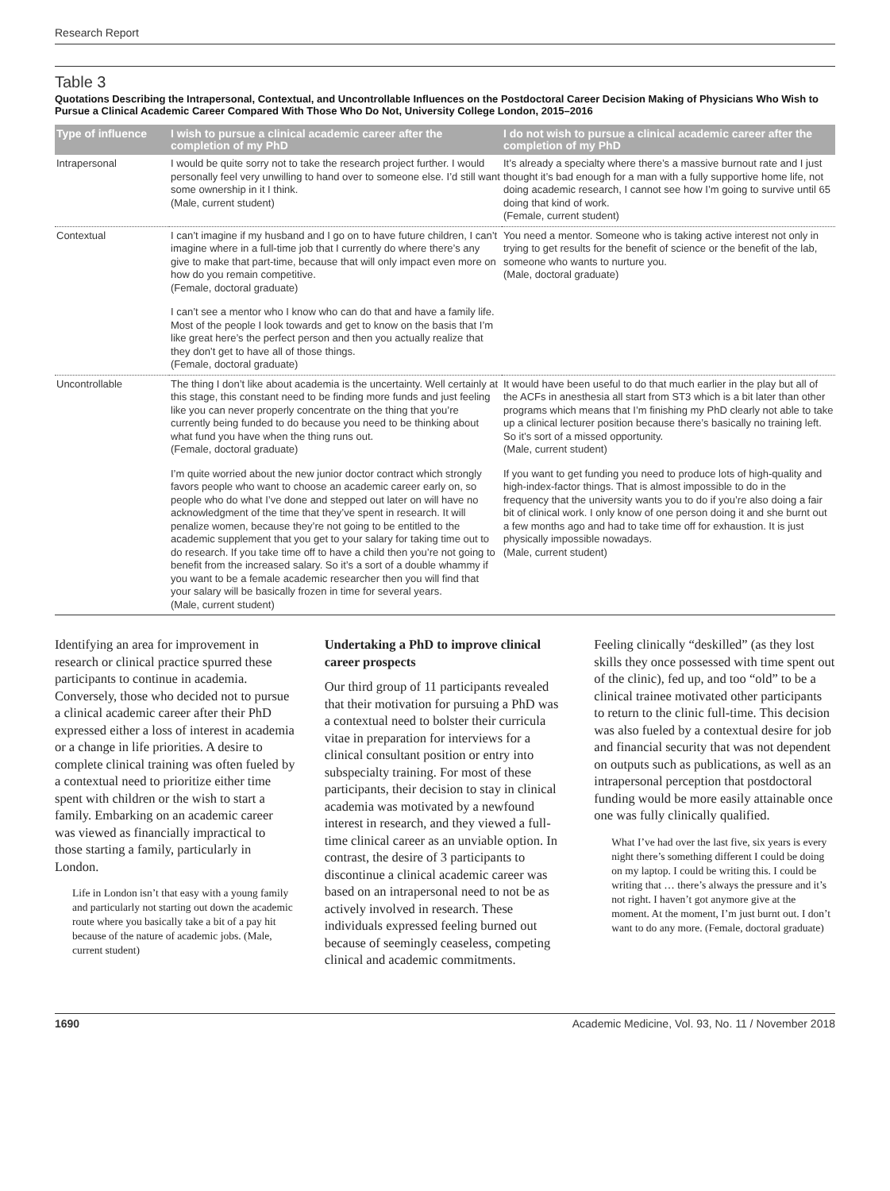Research Report
Table 3
Quotations Describing the Intrapersonal, Contextual, and Uncontrollable Influences on the Postdoctoral Career Decision Making of Physicians Who Wish to Pursue a Clinical Academic Career Compared With Those Who Do Not, University College London, 2015–2016
| Type of influence | I wish to pursue a clinical academic career after the completion of my PhD | I do not wish to pursue a clinical academic career after the completion of my PhD |
| --- | --- | --- |
| Intrapersonal | I would be quite sorry not to take the research project further. I would personally feel very unwilling to hand over to someone else. I’d still want some ownership in it I think. (Male, current student) | It’s already a specialty where there’s a massive burnout rate and I just thought it’s bad enough for a man with a fully supportive home life, not doing academic research, I cannot see how I’m going to survive until 65 doing that kind of work. (Female, current student) |
| Contextual | I can’t imagine if my husband and I go on to have future children, I can’t imagine where in a full-time job that I currently do where there’s any give to make that part-time, because that will only impact even more on how do you remain competitive. (Female, doctoral graduate) I can’t see a mentor who I know who can do that and have a family life. Most of the people I look towards and get to know on the basis that I’m like great here’s the perfect person and then you actually realize that they don’t get to have all of those things. (Female, doctoral graduate) | You need a mentor. Someone who is taking active interest not only in trying to get results for the benefit of science or the benefit of the lab, someone who wants to nurture you. (Male, doctoral graduate) |
| Uncontrollable | The thing I don’t like about academia is the uncertainty. Well certainly at this stage, this constant need to be finding more funds and just feeling like you can never properly concentrate on the thing that you’re currently being funded to do because you need to be thinking about what fund you have when the thing runs out. (Female, doctoral graduate) I’m quite worried about the new junior doctor contract which strongly favors people who want to choose an academic career early on, so people who do what I’ve done and stepped out later on will have no acknowledgment of the time that they’ve spent in research. It will penalize women, because they’re not going to be entitled to the academic supplement that you get to your salary for taking time out to do research. If you take time off to have a child then you’re not going to benefit from the increased salary. So it’s a sort of a double whammy if you want to be a female academic researcher then you will find that your salary will be basically frozen in time for several years. (Male, current student) | It would have been useful to do that much earlier in the play but all of the ACFs in anesthesia all start from ST3 which is a bit later than other programs which means that I’m finishing my PhD clearly not able to take up a clinical lecturer position because there’s basically no training left. So it’s sort of a missed opportunity. (Male, current student) If you want to get funding you need to produce lots of high-quality and high-index-factor things. That is almost impossible to do in the frequency that the university wants you to do if you’re also doing a fair bit of clinical work. I only know of one person doing it and she burnt out a few months ago and had to take time off for exhaustion. It is just physically impossible nowadays. (Male, current student) |
Identifying an area for improvement in research or clinical practice spurred these participants to continue in academia. Conversely, those who decided not to pursue a clinical academic career after their PhD expressed either a loss of interest in academia or a change in life priorities. A desire to complete clinical training was often fueled by a contextual need to prioritize either time spent with children or the wish to start a family. Embarking on an academic career was viewed as financially impractical to those starting a family, particularly in London.
Life in London isn’t that easy with a young family and particularly not starting out down the academic route where you basically take a bit of a pay hit because of the nature of academic jobs. (Male, current student)
Undertaking a PhD to improve clinical career prospects
Our third group of 11 participants revealed that their motivation for pursuing a PhD was a contextual need to bolster their curricula vitae in preparation for interviews for a clinical consultant position or entry into subspecialty training. For most of these participants, their decision to stay in clinical academia was motivated by a newfound interest in research, and they viewed a full-time clinical career as an unviable option. In contrast, the desire of 3 participants to discontinue a clinical academic career was based on an intrapersonal need to not be as actively involved in research. These individuals expressed feeling burned out because of seemingly ceaseless, competing clinical and academic commitments.
Feeling clinically “deskilled” (as they lost skills they once possessed with time spent out of the clinic), fed up, and too “old” to be a clinical trainee motivated other participants to return to the clinic full-time. This decision was also fueled by a contextual desire for job and financial security that was not dependent on outputs such as publications, as well as an intrapersonal perception that postdoctoral funding would be more easily attainable once one was fully clinically qualified.
What I’ve had over the last five, six years is every night there’s something different I could be doing on my laptop. I could be writing this. I could be writing that … there’s always the pressure and it’s not right. I haven’t got anymore give at the moment. At the moment, I’m just burnt out. I don’t want to do any more. (Female, doctoral graduate)
1690 Academic Medicine, Vol. 93, No. 11 / November 2018